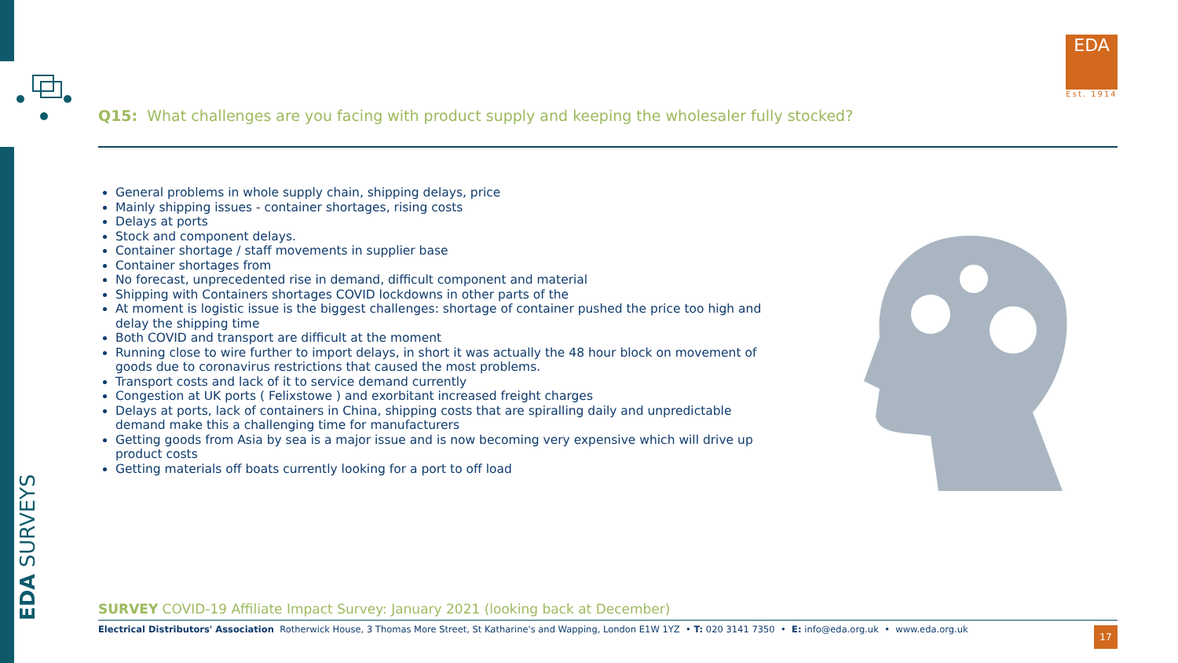EDA SURVEYS
EDA
Est. 1914
Q15: What challenges are you facing with product supply and keeping the wholesaler fully stocked?
General problems in whole supply chain, shipping delays, price
Mainly shipping issues - container shortages, rising costs
Delays at ports
Stock and component delays.
Container shortage / staff movements in supplier base
Container shortages from
No forecast, unprecedented rise in demand, difficult component and material
Shipping with Containers shortages COVID lockdowns in other parts of the
At moment is logistic issue is the biggest challenges: shortage of container pushed the price too high and delay the shipping time
Both COVID and transport are difficult at the moment
Running close to wire further to import delays, in short it was actually the 48 hour block on movement of goods due to coronavirus restrictions that caused the most problems.
Transport costs and lack of it to service demand currently
Congestion at UK ports ( Felixstowe ) and exorbitant increased freight charges
Delays at ports, lack of containers in China, shipping costs that are spiralling daily and unpredictable demand make this a challenging time for manufacturers
Getting goods from Asia by sea is a major issue and is now becoming very expensive which will drive up product costs
Getting materials off boats currently looking for a port to off load
SURVEY COVID-19 Affiliate Impact Survey: January 2021 (looking back at December)
Electrical Distributors' Association Rotherwick House, 3 Thomas More Street, St Katharine's and Wapping, London E1W 1YZ • T: 020 3141 7350 • E: info@eda.org.uk • www.eda.org.uk
17